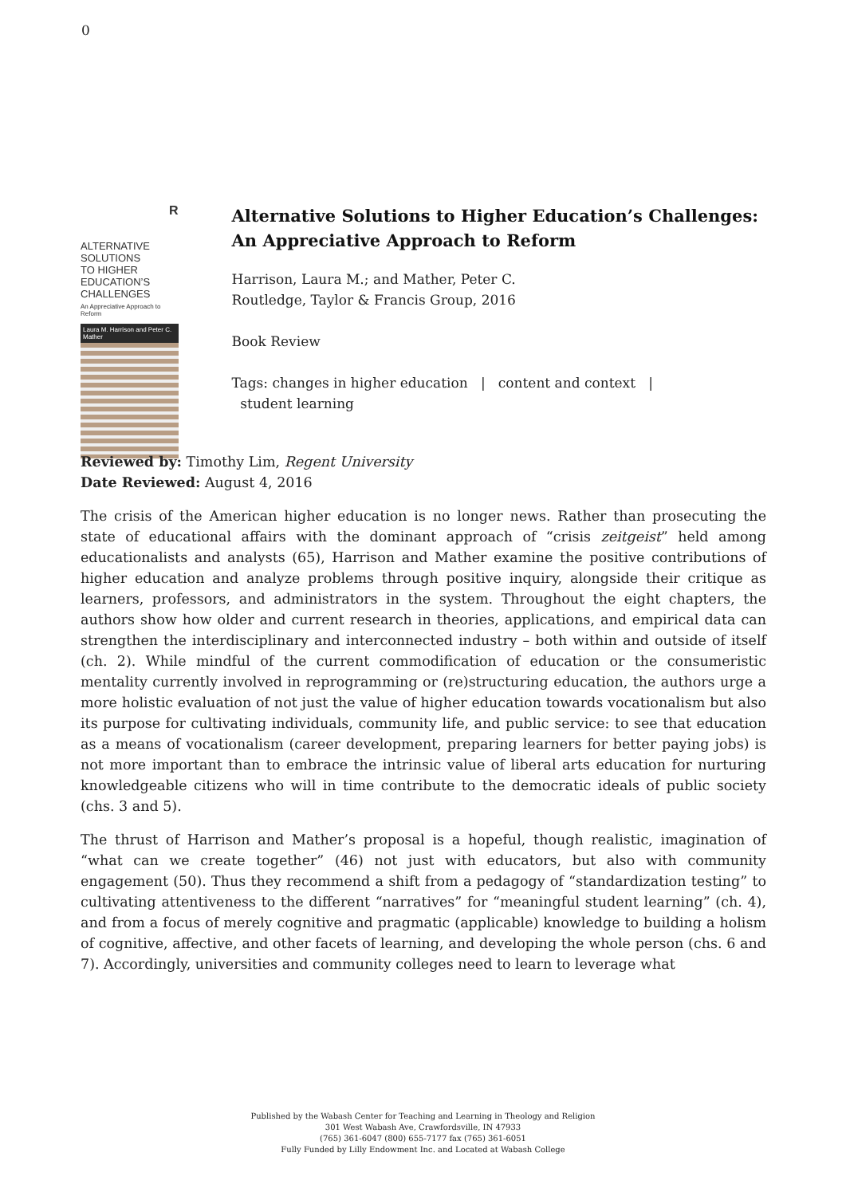0
R
ALTERNATIVE SOLUTIONS
TO HIGHER EDUCATION’S
CHALLENGES
An Appreciative Approach to Reform
Laura M. Harrison and Peter C. Mather
Alternative Solutions to Higher Education’s Challenges: An Appreciative Approach to Reform
Harrison, Laura M.; and Mather, Peter C.
Routledge, Taylor & Francis Group, 2016
Book Review
Tags: changes in higher education | content and context |
student learning
Reviewed by: Timothy Lim, Regent University
Date Reviewed: August 4, 2016
The crisis of the American higher education is no longer news. Rather than prosecuting the state of educational affairs with the dominant approach of “crisis zeitgeist” held among educationalists and analysts (65), Harrison and Mather examine the positive contributions of higher education and analyze problems through positive inquiry, alongside their critique as learners, professors, and administrators in the system. Throughout the eight chapters, the authors show how older and current research in theories, applications, and empirical data can strengthen the interdisciplinary and interconnected industry – both within and outside of itself (ch. 2). While mindful of the current commodification of education or the consumeristic mentality currently involved in reprogramming or (re)structuring education, the authors urge a more holistic evaluation of not just the value of higher education towards vocationalism but also its purpose for cultivating individuals, community life, and public service: to see that education as a means of vocationalism (career development, preparing learners for better paying jobs) is not more important than to embrace the intrinsic value of liberal arts education for nurturing knowledgeable citizens who will in time contribute to the democratic ideals of public society (chs. 3 and 5).
The thrust of Harrison and Mather’s proposal is a hopeful, though realistic, imagination of “what can we create together” (46) not just with educators, but also with community engagement (50). Thus they recommend a shift from a pedagogy of “standardization testing” to cultivating attentiveness to the different “narratives” for “meaningful student learning” (ch. 4), and from a focus of merely cognitive and pragmatic (applicable) knowledge to building a holism of cognitive, affective, and other facets of learning, and developing the whole person (chs. 6 and 7). Accordingly, universities and community colleges need to learn to leverage what
Published by the Wabash Center for Teaching and Learning in Theology and Religion
301 West Wabash Ave, Crawfordsville, IN 47933
(765) 361-6047 (800) 655-7177 fax (765) 361-6051
Fully Funded by Lilly Endowment Inc. and Located at Wabash College